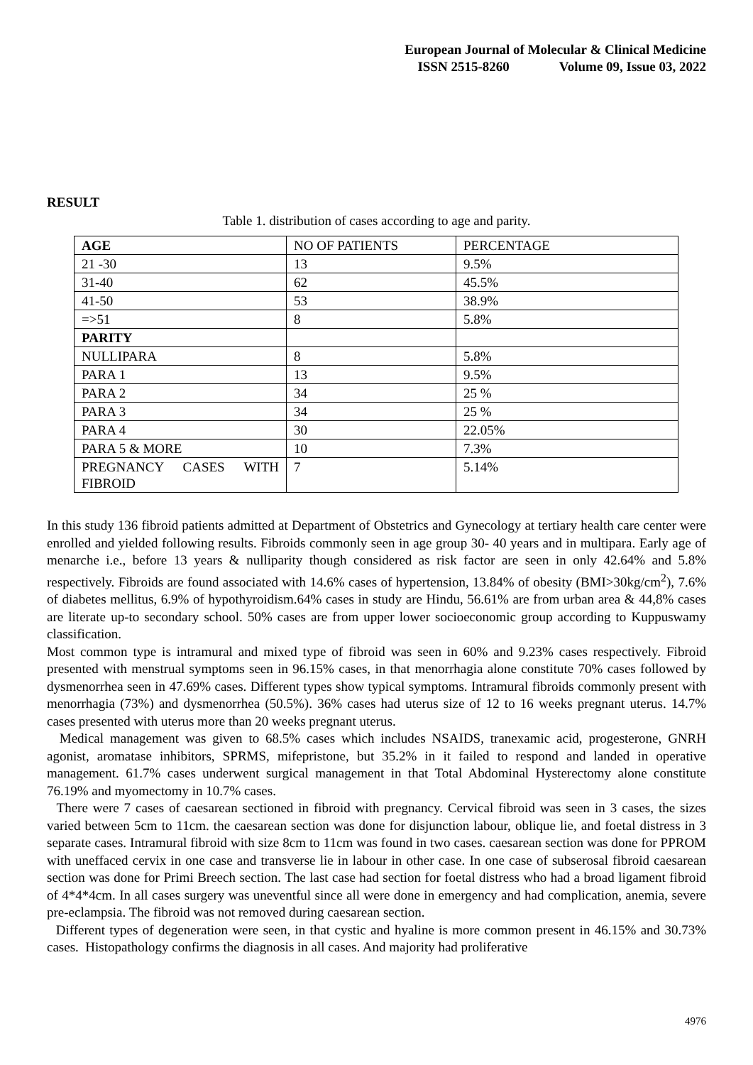European Journal of Molecular & Clinical Medicine
ISSN 2515-8260 Volume 09, Issue 03, 2022
RESULT
Table 1. distribution of cases according to age and parity.
| AGE | NO OF PATIENTS | PERCENTAGE |
| 21 -30 | 13 | 9.5% |
| 31-40 | 62 | 45.5% |
| 41-50 | 53 | 38.9% |
| =>51 | 8 | 5.8% |
| PARITY | | |
| NULLIPARA | 8 | 5.8% |
| PARA 1 | 13 | 9.5% |
| PARA 2 | 34 | 25 % |
| PARA 3 | 34 | 25 % |
| PARA 4 | 30 | 22.05% |
| PARA 5 & MORE | 10 | 7.3% |
| PREGNANCY CASES WITH FIBROID | 7 | 5.14% |
In this study 136 fibroid patients admitted at Department of Obstetrics and Gynecology at tertiary health care center were enrolled and yielded following results. Fibroids commonly seen in age group 30- 40 years and in multipara. Early age of menarche i.e., before 13 years & nulliparity though considered as risk factor are seen in only 42.64% and 5.8% respectively. Fibroids are found associated with 14.6% cases of hypertension, 13.84% of obesity (BMI>30kg/cm<sup>2</sup>), 7.6% of diabetes mellitus, 6.9% of hypothyroidism.64% cases in study are Hindu, 56.61% are from urban area & 44,8% cases are literate up-to secondary school. 50% cases are from upper lower socioeconomic group according to Kuppuswamy classification.
Most common type is intramural and mixed type of fibroid was seen in 60% and 9.23% cases respectively. Fibroid presented with menstrual symptoms seen in 96.15% cases, in that menorrhagia alone constitute 70% cases followed by dysmenorrhea seen in 47.69% cases. Different types show typical symptoms. Intramural fibroids commonly present with menorrhagia (73%) and dysmenorrhea (50.5%). 36% cases had uterus size of 12 to 16 weeks pregnant uterus. 14.7% cases presented with uterus more than 20 weeks pregnant uterus.
Medical management was given to 68.5% cases which includes NSAIDS, tranexamic acid, progesterone, GNRH agonist, aromatase inhibitors, SPRMS, mifepristone, but 35.2% in it failed to respond and landed in operative management. 61.7% cases underwent surgical management in that Total Abdominal Hysterectomy alone constitute 76.19% and myomectomy in 10.7% cases.
There were 7 cases of caesarean sectioned in fibroid with pregnancy. Cervical fibroid was seen in 3 cases, the sizes varied between 5cm to 11cm. the caesarean section was done for disjunction labour, oblique lie, and foetal distress in 3 separate cases. Intramural fibroid with size 8cm to 11cm was found in two cases. caesarean section was done for PPROM with uneffaced cervix in one case and transverse lie in labour in other case. In one case of subserosal fibroid caesarean section was done for Primi Breech section. The last case had section for foetal distress who had a broad ligament fibroid of 4*4*4cm. In all cases surgery was uneventful since all were done in emergency and had complication, anemia, severe pre-eclampsia. The fibroid was not removed during caesarean section.
Different types of degeneration were seen, in that cystic and hyaline is more common present in 46.15% and 30.73% cases. Histopathology confirms the diagnosis in all cases. And majority had proliferative
4976